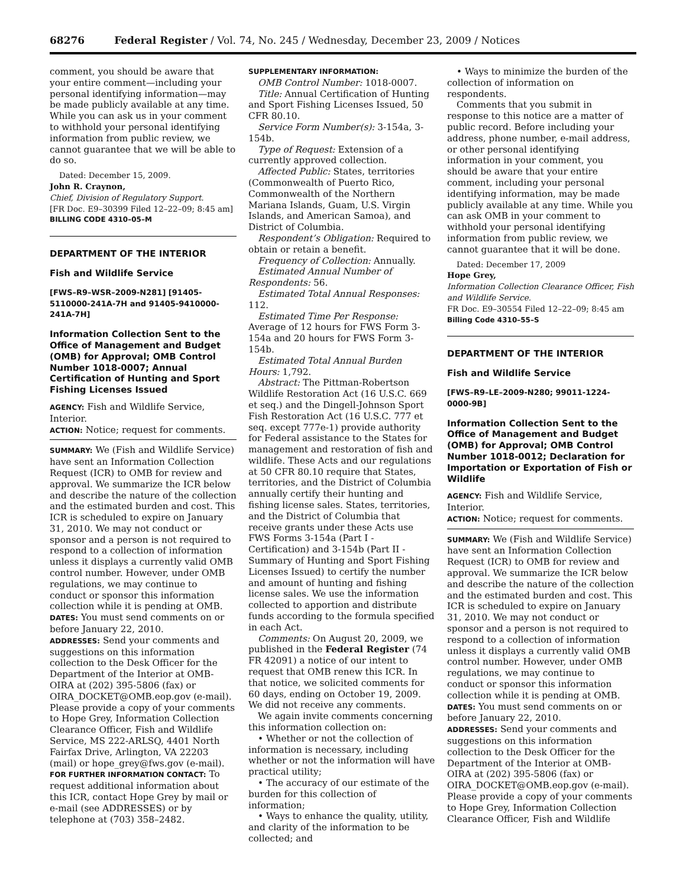68276 Federal Register / Vol. 74, No. 245 / Wednesday, December 23, 2009 / Notices
comment, you should be aware that your entire comment—including your personal identifying information—may be made publicly available at any time. While you can ask us in your comment to withhold your personal identifying information from public review, we cannot guarantee that we will be able to do so.
Dated: December 15, 2009.
John R. Craynon,
Chief, Division of Regulatory Support.
[FR Doc. E9–30399 Filed 12–22–09; 8:45 am]
BILLING CODE 4310–05–M
DEPARTMENT OF THE INTERIOR
Fish and Wildlife Service
[FWS–R9–WSR–2009-N281] [91405-5110000-241A-7H and 91405-9410000-241A-7H]
Information Collection Sent to the Office of Management and Budget (OMB) for Approval; OMB Control Number 1018-0007; Annual Certification of Hunting and Sport Fishing Licenses Issued
AGENCY: Fish and Wildlife Service, Interior.
ACTION: Notice; request for comments.
SUMMARY: We (Fish and Wildlife Service) have sent an Information Collection Request (ICR) to OMB for review and approval. We summarize the ICR below and describe the nature of the collection and the estimated burden and cost. This ICR is scheduled to expire on January 31, 2010. We may not conduct or sponsor and a person is not required to respond to a collection of information unless it displays a currently valid OMB control number. However, under OMB regulations, we may continue to conduct or sponsor this information collection while it is pending at OMB.
DATES: You must send comments on or before January 22, 2010.
ADDRESSES: Send your comments and suggestions on this information collection to the Desk Officer for the Department of the Interior at OMB-OIRA at (202) 395-5806 (fax) or OIRA_DOCKET@OMB.eop.gov (e-mail). Please provide a copy of your comments to Hope Grey, Information Collection Clearance Officer, Fish and Wildlife Service, MS 222-ARLSQ, 4401 North Fairfax Drive, Arlington, VA 22203 (mail) or hope_grey@fws.gov (e-mail).
FOR FURTHER INFORMATION CONTACT: To request additional information about this ICR, contact Hope Grey by mail or e-mail (see ADDRESSES) or by telephone at (703) 358–2482.
SUPPLEMENTARY INFORMATION:
OMB Control Number: 1018-0007.
Title: Annual Certification of Hunting and Sport Fishing Licenses Issued, 50 CFR 80.10.
Service Form Number(s): 3-154a, 3-154b.
Type of Request: Extension of a currently approved collection.
Affected Public: States, territories (Commonwealth of Puerto Rico, Commonwealth of the Northern Mariana Islands, Guam, U.S. Virgin Islands, and American Samoa), and District of Columbia.
Respondent’s Obligation: Required to obtain or retain a benefit.
Frequency of Collection: Annually.
Estimated Annual Number of Respondents: 56.
Estimated Total Annual Responses: 112.
Estimated Time Per Response: Average of 12 hours for FWS Form 3-154a and 20 hours for FWS Form 3-154b.
Estimated Total Annual Burden Hours: 1,792.
Abstract: The Pittman-Robertson Wildlife Restoration Act (16 U.S.C. 669 et seq.) and the Dingell-Johnson Sport Fish Restoration Act (16 U.S.C. 777 et seq. except 777e-1) provide authority for Federal assistance to the States for management and restoration of fish and wildlife. These Acts and our regulations at 50 CFR 80.10 require that States, territories, and the District of Columbia annually certify their hunting and fishing license sales. States, territories, and the District of Columbia that receive grants under these Acts use FWS Forms 3-154a (Part I - Certification) and 3-154b (Part II - Summary of Hunting and Sport Fishing Licenses Issued) to certify the number and amount of hunting and fishing license sales. We use the information collected to apportion and distribute funds according to the formula specified in each Act.
Comments: On August 20, 2009, we published in the Federal Register (74 FR 42091) a notice of our intent to request that OMB renew this ICR. In that notice, we solicited comments for 60 days, ending on October 19, 2009. We did not receive any comments.
We again invite comments concerning this information collection on:
• Whether or not the collection of information is necessary, including whether or not the information will have practical utility;
• The accuracy of our estimate of the burden for this collection of information;
• Ways to enhance the quality, utility, and clarity of the information to be collected; and
• Ways to minimize the burden of the collection of information on respondents.
Comments that you submit in response to this notice are a matter of public record. Before including your address, phone number, e-mail address, or other personal identifying information in your comment, you should be aware that your entire comment, including your personal identifying information, may be made publicly available at any time. While you can ask OMB in your comment to withhold your personal identifying information from public review, we cannot guarantee that it will be done.
Dated: December 17, 2009
Hope Grey,
Information Collection Clearance Officer, Fish and Wildlife Service.
FR Doc. E9–30554 Filed 12–22–09; 8:45 am
Billing Code 4310–55–S
DEPARTMENT OF THE INTERIOR
Fish and Wildlife Service
[FWS–R9–LE–2009-N280; 99011-1224-0000-9B]
Information Collection Sent to the Office of Management and Budget (OMB) for Approval; OMB Control Number 1018-0012; Declaration for Importation or Exportation of Fish or Wildlife
AGENCY: Fish and Wildlife Service, Interior.
ACTION: Notice; request for comments.
SUMMARY: We (Fish and Wildlife Service) have sent an Information Collection Request (ICR) to OMB for review and approval. We summarize the ICR below and describe the nature of the collection and the estimated burden and cost. This ICR is scheduled to expire on January 31, 2010. We may not conduct or sponsor and a person is not required to respond to a collection of information unless it displays a currently valid OMB control number. However, under OMB regulations, we may continue to conduct or sponsor this information collection while it is pending at OMB.
DATES: You must send comments on or before January 22, 2010.
ADDRESSES: Send your comments and suggestions on this information collection to the Desk Officer for the Department of the Interior at OMB-OIRA at (202) 395-5806 (fax) or OIRA_DOCKET@OMB.eop.gov (e-mail). Please provide a copy of your comments to Hope Grey, Information Collection Clearance Officer, Fish and Wildlife